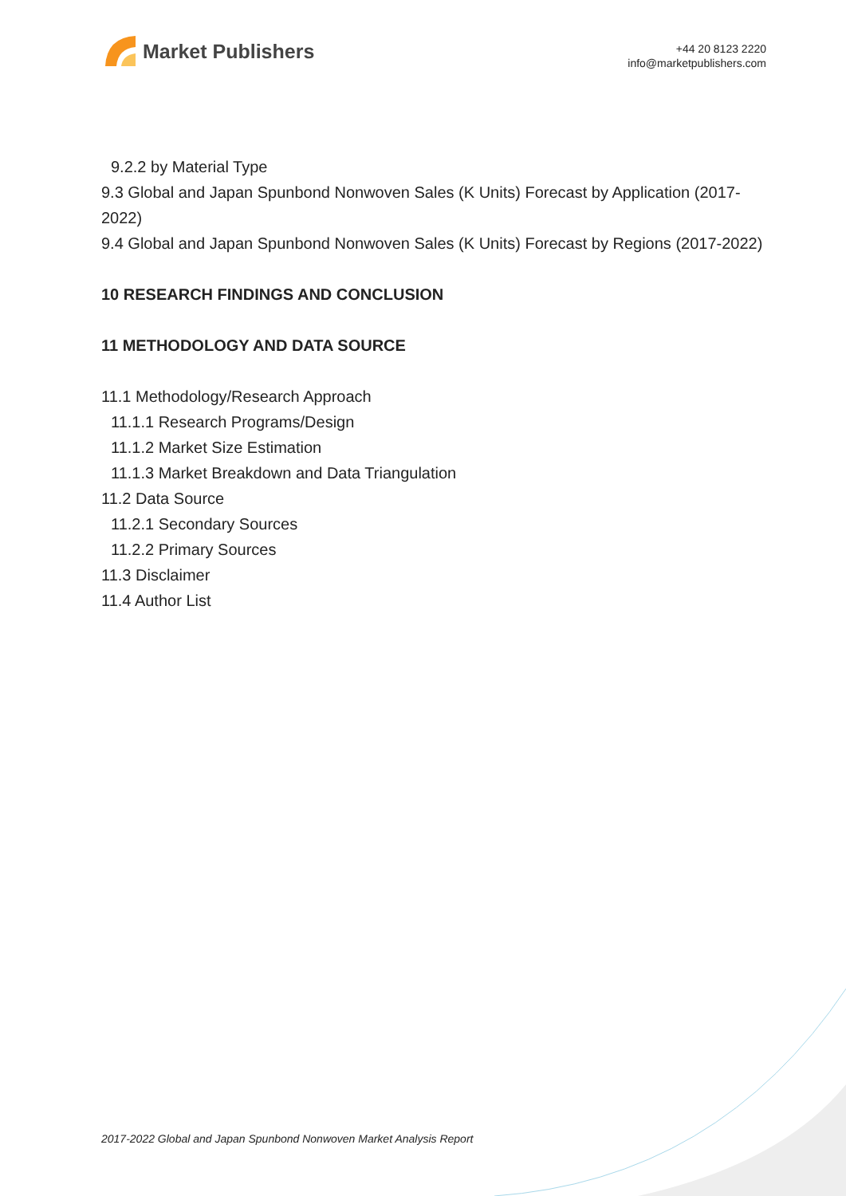Market Publishers
+44 20 8123 2220
info@marketpublishers.com
9.2.2 by Material Type
9.3 Global and Japan Spunbond Nonwoven Sales (K Units) Forecast by Application (2017-2022)
9.4 Global and Japan Spunbond Nonwoven Sales (K Units) Forecast by Regions (2017-2022)
10 RESEARCH FINDINGS AND CONCLUSION
11 METHODOLOGY AND DATA SOURCE
11.1 Methodology/Research Approach
11.1.1 Research Programs/Design
11.1.2 Market Size Estimation
11.1.3 Market Breakdown and Data Triangulation
11.2 Data Source
11.2.1 Secondary Sources
11.2.2 Primary Sources
11.3 Disclaimer
11.4 Author List
2017-2022 Global and Japan Spunbond Nonwoven Market Analysis Report